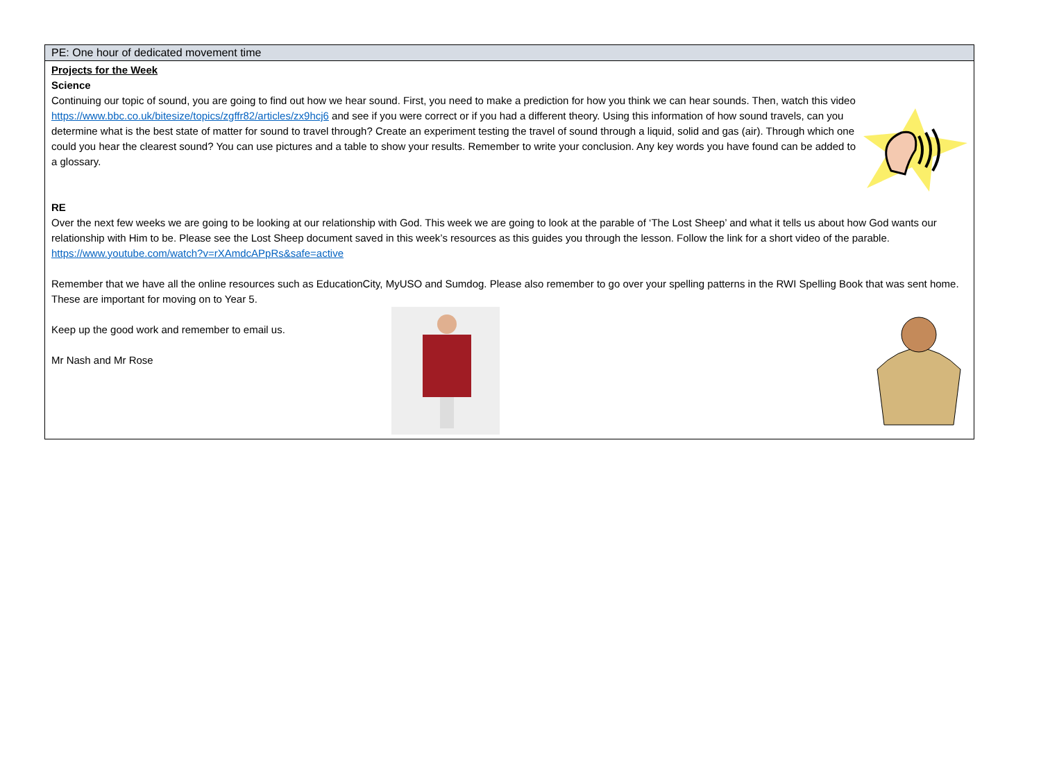| PE: One hour of dedicated movement time |
| Projects for the Week Science Continuing our topic of sound, you are going to find out how we hear sound. First, you need to make a prediction for how you think we can hear sounds. Then, watch this video https://www.bbc.co.uk/bitesize/topics/zgffr82/articles/zx9hcj6 and see if you were correct or if you had a different theory. Using this information of how sound travels, can you determine what is the best state of matter for sound to travel through? Create an experiment testing the travel of sound through a liquid, solid and gas (air). Through which one could you hear the clearest sound? You can use pictures and a table to show your results. Remember to write your conclusion. Any key words you have found can be added to a glossary. RE Over the next few weeks we are going to be looking at our relationship with God. This week we are going to look at the parable of ‘The Lost Sheep’ and what it tells us about how God wants our relationship with Him to be. Please see the Lost Sheep document saved in this week’s resources as this guides you through the lesson. Follow the link for a short video of the parable. https://www.youtube.com/watch?v=rXAmdcAPpRs&safe=active Remember that we have all the online resources such as EducationCity, MyUSO and Sumdog. Please also remember to go over your spelling patterns in the RWI Spelling Book that was sent home. These are important for moving on to Year 5. Keep up the good work and remember to email us. Mr Nash and Mr Rose |